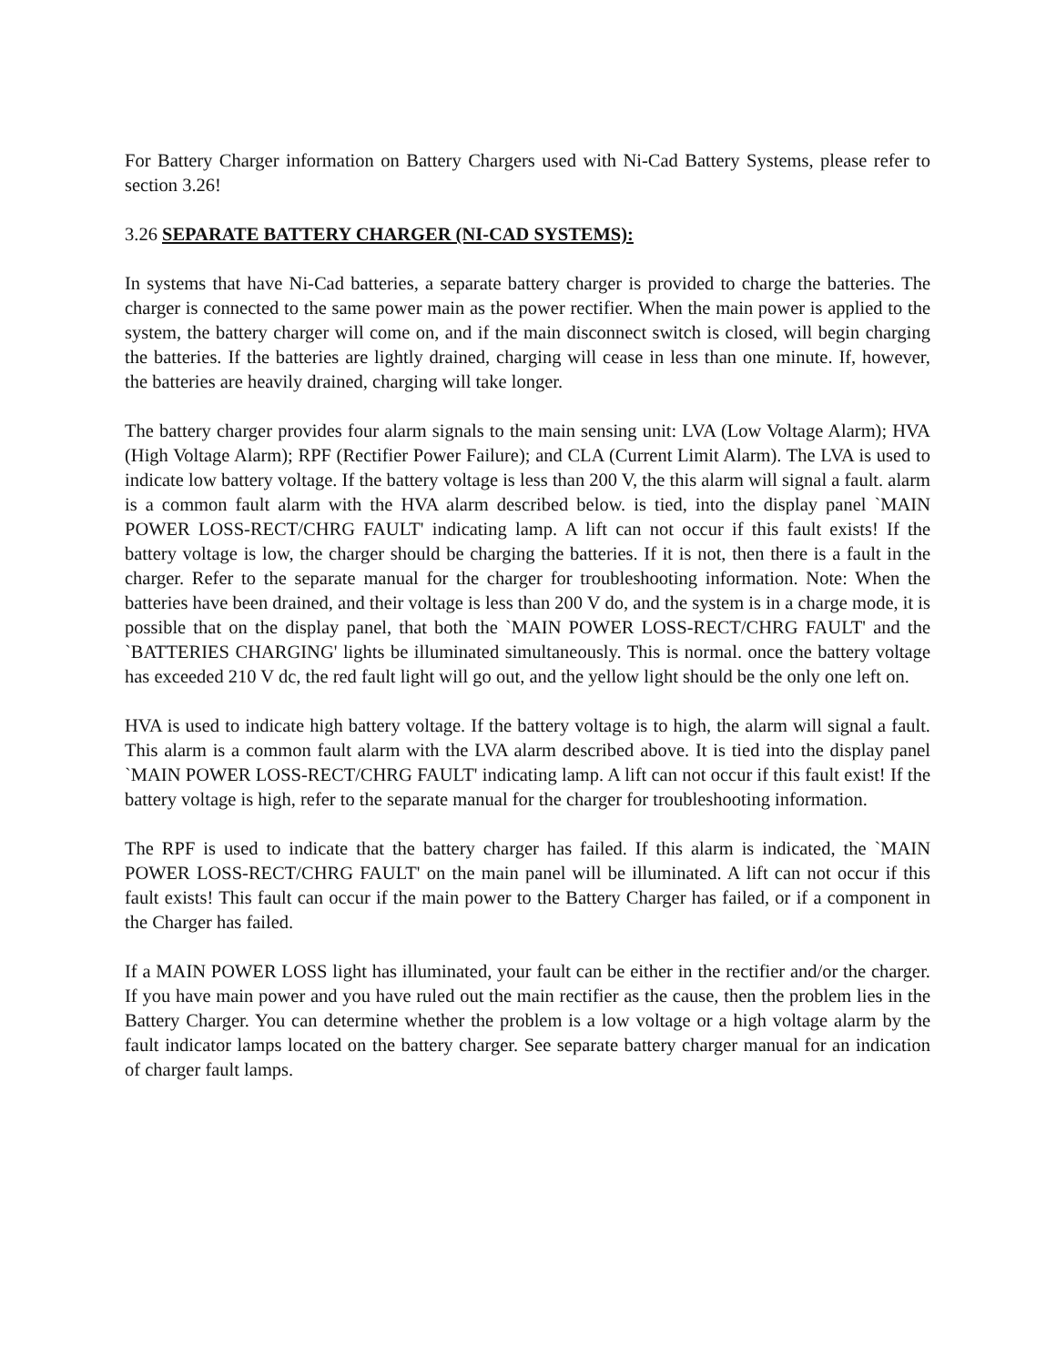For Battery Charger information on Battery Chargers used with Ni-Cad Battery Systems, please refer to section 3.26!
3.26 SEPARATE BATTERY CHARGER (NI-CAD SYSTEMS):
In systems that have Ni-Cad batteries, a separate battery charger is provided to charge the batteries. The charger is connected to the same power main as the power rectifier. When the main power is applied to the system, the battery charger will come on, and if the main disconnect switch is closed, will begin charging the batteries. If the batteries are lightly drained, charging will cease in less than one minute. If, however, the batteries are heavily drained, charging will take longer.
The battery charger provides four alarm signals to the main sensing unit: LVA (Low Voltage Alarm); HVA (High Voltage Alarm); RPF (Rectifier Power Failure); and CLA (Current Limit Alarm). The LVA is used to indicate low battery voltage. If the battery voltage is less than 200 V, the this alarm will signal a fault. alarm is a common fault alarm with the HVA alarm described below. is tied, into the display panel `MAIN POWER LOSS-RECT/CHRG FAULT' indicating lamp. A lift can not occur if this fault exists! If the battery voltage is low, the charger should be charging the batteries. If it is not, then there is a fault in the charger. Refer to the separate manual for the charger for troubleshooting information. Note: When the batteries have been drained, and their voltage is less than 200 V do, and the system is in a charge mode, it is possible that on the display panel, that both the `MAIN POWER LOSS-RECT/CHRG FAULT' and the `BATTERIES CHARGING' lights be illuminated simultaneously. This is normal. once the battery voltage has exceeded 210 V dc, the red fault light will go out, and the yellow light should be the only one left on.
HVA is used to indicate high battery voltage. If the battery voltage is to high, the alarm will signal a fault. This alarm is a common fault alarm with the LVA alarm described above. It is tied into the display panel `MAIN POWER LOSS-RECT/CHRG FAULT' indicating lamp. A lift can not occur if this fault exist! If the battery voltage is high, refer to the separate manual for the charger for troubleshooting information.
The RPF is used to indicate that the battery charger has failed. If this alarm is indicated, the `MAIN POWER LOSS-RECT/CHRG FAULT' on the main panel will be illuminated. A lift can not occur if this fault exists! This fault can occur if the main power to the Battery Charger has failed, or if a component in the Charger has failed.
If a MAIN POWER LOSS light has illuminated, your fault can be either in the rectifier and/or the charger. If you have main power and you have ruled out the main rectifier as the cause, then the problem lies in the Battery Charger. You can determine whether the problem is a low voltage or a high voltage alarm by the fault indicator lamps located on the battery charger. See separate battery charger manual for an indication of charger fault lamps.